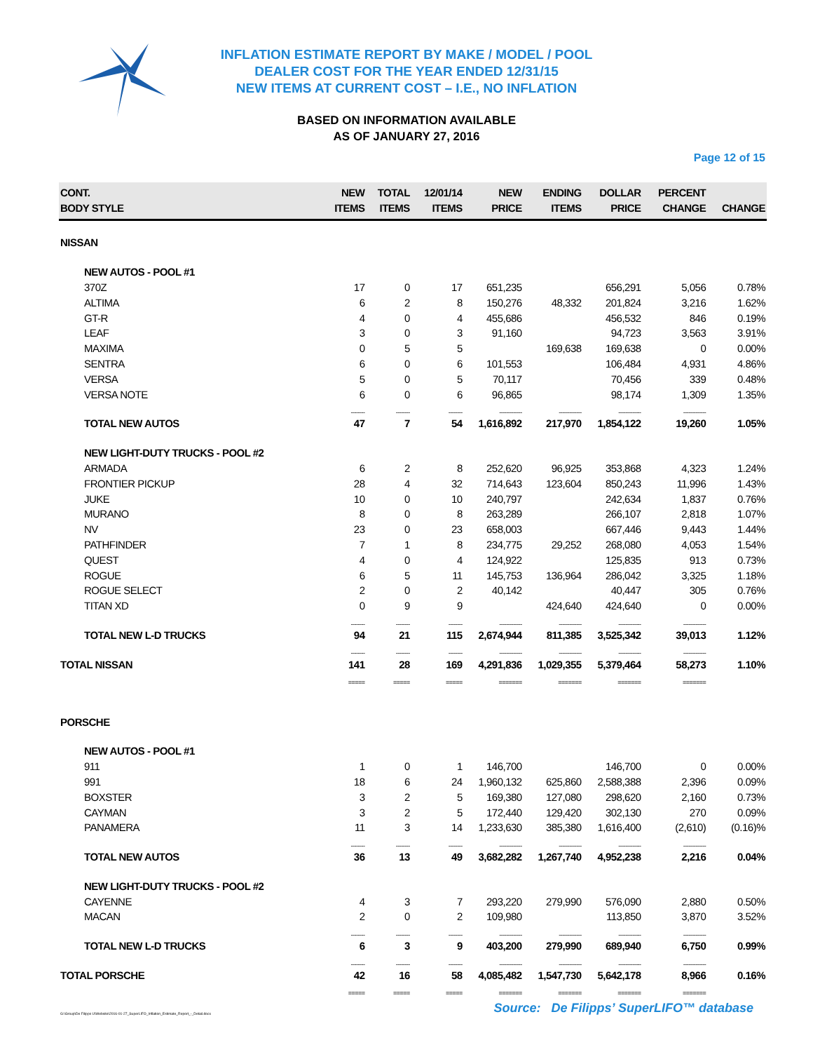INFLATION ESTIMATE REPORT BY MAKE / MODEL / POOL
DEALER COST FOR THE YEAR ENDED 12/31/15
NEW ITEMS AT CURRENT COST – I.E., NO INFLATION
BASED ON INFORMATION AVAILABLE
AS OF JANUARY 27, 2016
Page 12 of 15
| CONT. BODY STYLE | NEW ITEMS | TOTAL ITEMS | 12/01/14 ITEMS | NEW PRICE | ENDING ITEMS | DOLLAR PRICE | PERCENT CHANGE | CHANGE |
| --- | --- | --- | --- | --- | --- | --- | --- | --- |
| NISSAN | | | | | | | | |
| NEW AUTOS - POOL #1 | | | | | | | | |
| 370Z | 17 | 0 | 17 | 651,235 | | 656,291 | 5,056 | 0.78% |
| ALTIMA | 6 | 2 | 8 | 150,276 | 48,332 | 201,824 | 3,216 | 1.62% |
| GT-R | 4 | 0 | 4 | 455,686 | | 456,532 | 846 | 0.19% |
| LEAF | 3 | 0 | 3 | 91,160 | | 94,723 | 3,563 | 3.91% |
| MAXIMA | 0 | 5 | 5 | | 169,638 | 169,638 | 0 | 0.00% |
| SENTRA | 6 | 0 | 6 | 101,553 | | 106,484 | 4,931 | 4.86% |
| VERSA | 5 | 0 | 5 | 70,117 | | 70,456 | 339 | 0.48% |
| VERSA NOTE | 6 | 0 | 6 | 96,865 | | 98,174 | 1,309 | 1.35% |
| | -------- | -------- | -------- | ------------- | ------------- | ------------- | ------------- | |
| TOTAL NEW AUTOS | 47 | 7 | 54 | 1,616,892 | 217,970 | 1,854,122 | 19,260 | 1.05% |
| NEW LIGHT-DUTY TRUCKS - POOL #2 | | | | | | | | |
| ARMADA | 6 | 2 | 8 | 252,620 | 96,925 | 353,868 | 4,323 | 1.24% |
| FRONTIER PICKUP | 28 | 4 | 32 | 714,643 | 123,604 | 850,243 | 11,996 | 1.43% |
| JUKE | 10 | 0 | 10 | 240,797 | | 242,634 | 1,837 | 0.76% |
| MURANO | 8 | 0 | 8 | 263,289 | | 266,107 | 2,818 | 1.07% |
| NV | 23 | 0 | 23 | 658,003 | | 667,446 | 9,443 | 1.44% |
| PATHFINDER | 7 | 1 | 8 | 234,775 | 29,252 | 268,080 | 4,053 | 1.54% |
| QUEST | 4 | 0 | 4 | 124,922 | | 125,835 | 913 | 0.73% |
| ROGUE | 6 | 5 | 11 | 145,753 | 136,964 | 286,042 | 3,325 | 1.18% |
| ROGUE SELECT | 2 | 0 | 2 | 40,142 | | 40,447 | 305 | 0.76% |
| TITAN XD | 0 | 9 | 9 | | 424,640 | 424,640 | 0 | 0.00% |
| | -------- | -------- | -------- | ------------- | ------------- | ------------- | ------------- | |
| TOTAL NEW L-D TRUCKS | 94 | 21 | 115 | 2,674,944 | 811,385 | 3,525,342 | 39,013 | 1.12% |
| | -------- | -------- | -------- | ------------- | ------------- | ------------- | ------------- | |
| TOTAL NISSAN | 141 | 28 | 169 | 4,291,836 | 1,029,355 | 5,379,464 | 58,273 | 1.10% |
| | ===== | ===== | ===== | ======= | ======= | ======= | ======= | |
| PORSCHE | | | | | | | | |
| NEW AUTOS - POOL #1 | | | | | | | | |
| 911 | 1 | 0 | 1 | 146,700 | | 146,700 | 0 | 0.00% |
| 991 | 18 | 6 | 24 | 1,960,132 | 625,860 | 2,588,388 | 2,396 | 0.09% |
| BOXSTER | 3 | 2 | 5 | 169,380 | 127,080 | 298,620 | 2,160 | 0.73% |
| CAYMAN | 3 | 2 | 5 | 172,440 | 129,420 | 302,130 | 270 | 0.09% |
| PANAMERA | 11 | 3 | 14 | 1,233,630 | 385,380 | 1,616,400 | (2,610) | (0.16)% |
| | -------- | -------- | -------- | ------------- | ------------- | ------------- | ------------- | |
| TOTAL NEW AUTOS | 36 | 13 | 49 | 3,682,282 | 1,267,740 | 4,952,238 | 2,216 | 0.04% |
| NEW LIGHT-DUTY TRUCKS - POOL #2 | | | | | | | | |
| CAYENNE | 4 | 3 | 7 | 293,220 | 279,990 | 576,090 | 2,880 | 0.50% |
| MACAN | 2 | 0 | 2 | 109,980 | | 113,850 | 3,870 | 3.52% |
| | -------- | -------- | -------- | ------------- | ------------- | ------------- | ------------- | |
| TOTAL NEW L-D TRUCKS | 6 | 3 | 9 | 403,200 | 279,990 | 689,940 | 6,750 | 0.99% |
| | -------- | -------- | -------- | ------------- | ------------- | ------------- | ------------- | |
| TOTAL PORSCHE | 42 | 16 | 58 | 4,085,482 | 1,547,730 | 5,642,178 | 8,966 | 0.16% |
| | ===== | ===== | ===== | ======= | ======= | ======= | ======= | |
Source: De Filipps’ SuperLIFO™ database
G:\Group\De Filipps U\Website\2016-01-27_SuperLIFO_Inflation_Estimate_Report_-_Detail.docx